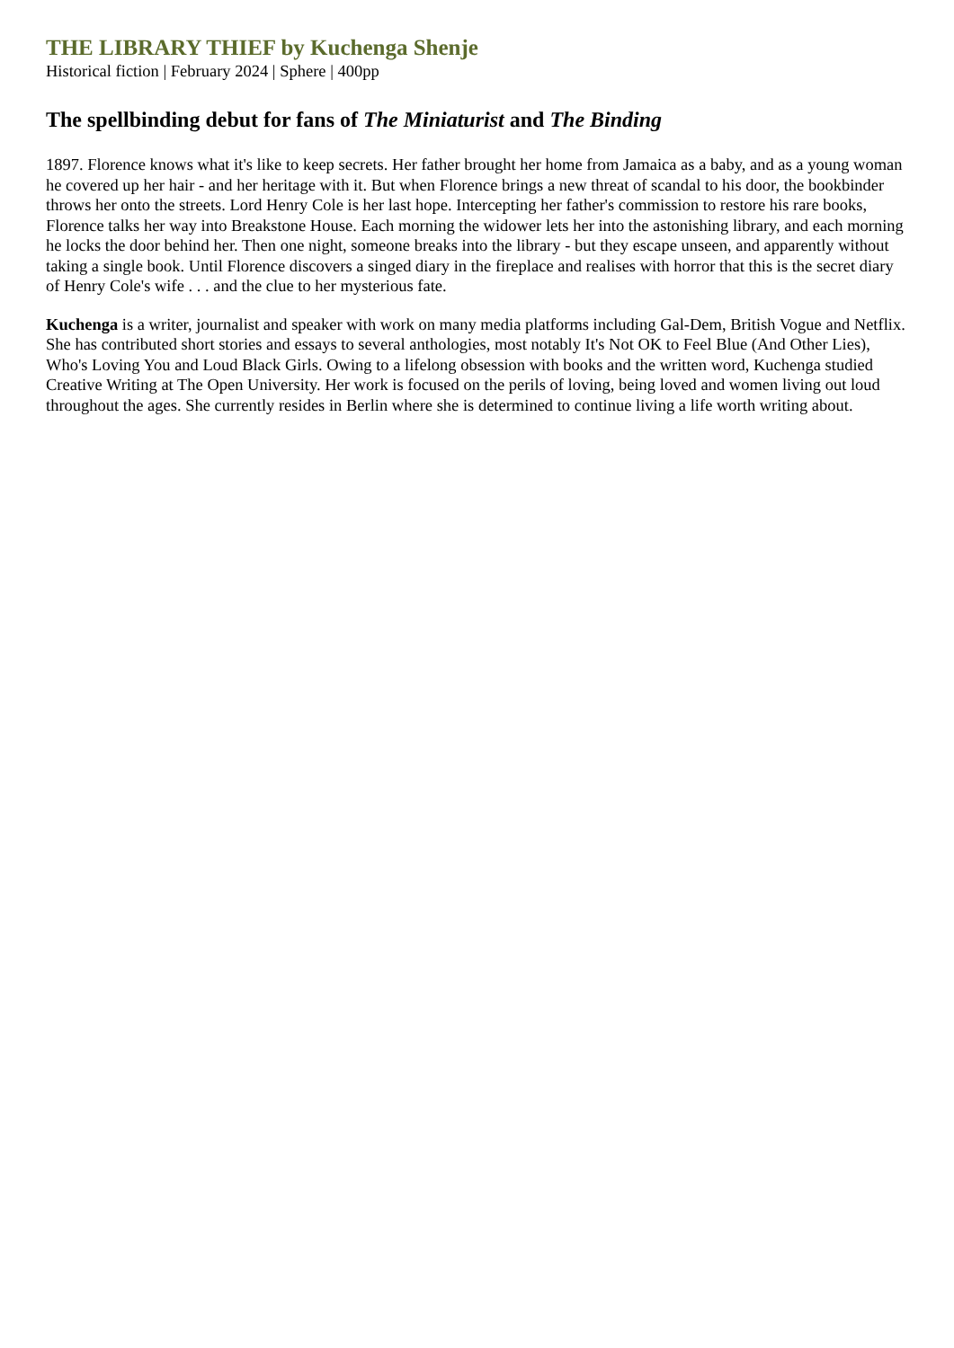THE LIBRARY THIEF by Kuchenga Shenje
Historical fiction | February 2024 | Sphere | 400pp
The spellbinding debut for fans of The Miniaturist and The Binding
1897. Florence knows what it's like to keep secrets. Her father brought her home from Jamaica as a baby, and as a young woman he covered up her hair - and her heritage with it. But when Florence brings a new threat of scandal to his door, the bookbinder throws her onto the streets. Lord Henry Cole is her last hope. Intercepting her father's commission to restore his rare books, Florence talks her way into Breakstone House. Each morning the widower lets her into the astonishing library, and each morning he locks the door behind her. Then one night, someone breaks into the library - but they escape unseen, and apparently without taking a single book. Until Florence discovers a singed diary in the fireplace and realises with horror that this is the secret diary of Henry Cole's wife . . . and the clue to her mysterious fate.
Kuchenga is a writer, journalist and speaker with work on many media platforms including Gal-Dem, British Vogue and Netflix. She has contributed short stories and essays to several anthologies, most notably It's Not OK to Feel Blue (And Other Lies), Who's Loving You and Loud Black Girls. Owing to a lifelong obsession with books and the written word, Kuchenga studied Creative Writing at The Open University. Her work is focused on the perils of loving, being loved and women living out loud throughout the ages. She currently resides in Berlin where she is determined to continue living a life worth writing about.